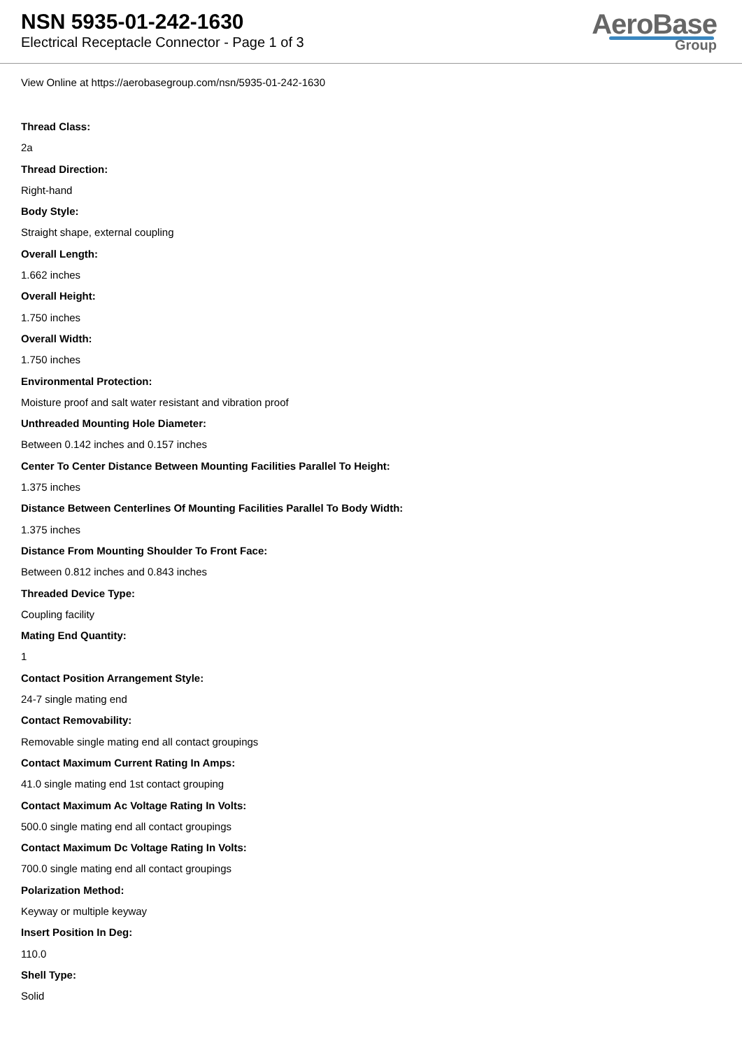NSN 5935-01-242-1630
Electrical Receptacle Connector - Page 1 of 3
AeroBase
Group
View Online at https://aerobasegroup.com/nsn/5935-01-242-1630
Thread Class:
2a
Thread Direction:
Right-hand
Body Style:
Straight shape, external coupling
Overall Length:
1.662 inches
Overall Height:
1.750 inches
Overall Width:
1.750 inches
Environmental Protection:
Moisture proof and salt water resistant and vibration proof
Unthreaded Mounting Hole Diameter:
Between 0.142 inches and 0.157 inches
Center To Center Distance Between Mounting Facilities Parallel To Height:
1.375 inches
Distance Between Centerlines Of Mounting Facilities Parallel To Body Width:
1.375 inches
Distance From Mounting Shoulder To Front Face:
Between 0.812 inches and 0.843 inches
Threaded Device Type:
Coupling facility
Mating End Quantity:
1
Contact Position Arrangement Style:
24-7 single mating end
Contact Removability:
Removable single mating end all contact groupings
Contact Maximum Current Rating In Amps:
41.0 single mating end 1st contact grouping
Contact Maximum Ac Voltage Rating In Volts:
500.0 single mating end all contact groupings
Contact Maximum Dc Voltage Rating In Volts:
700.0 single mating end all contact groupings
Polarization Method:
Keyway or multiple keyway
Insert Position In Deg:
110.0
Shell Type:
Solid